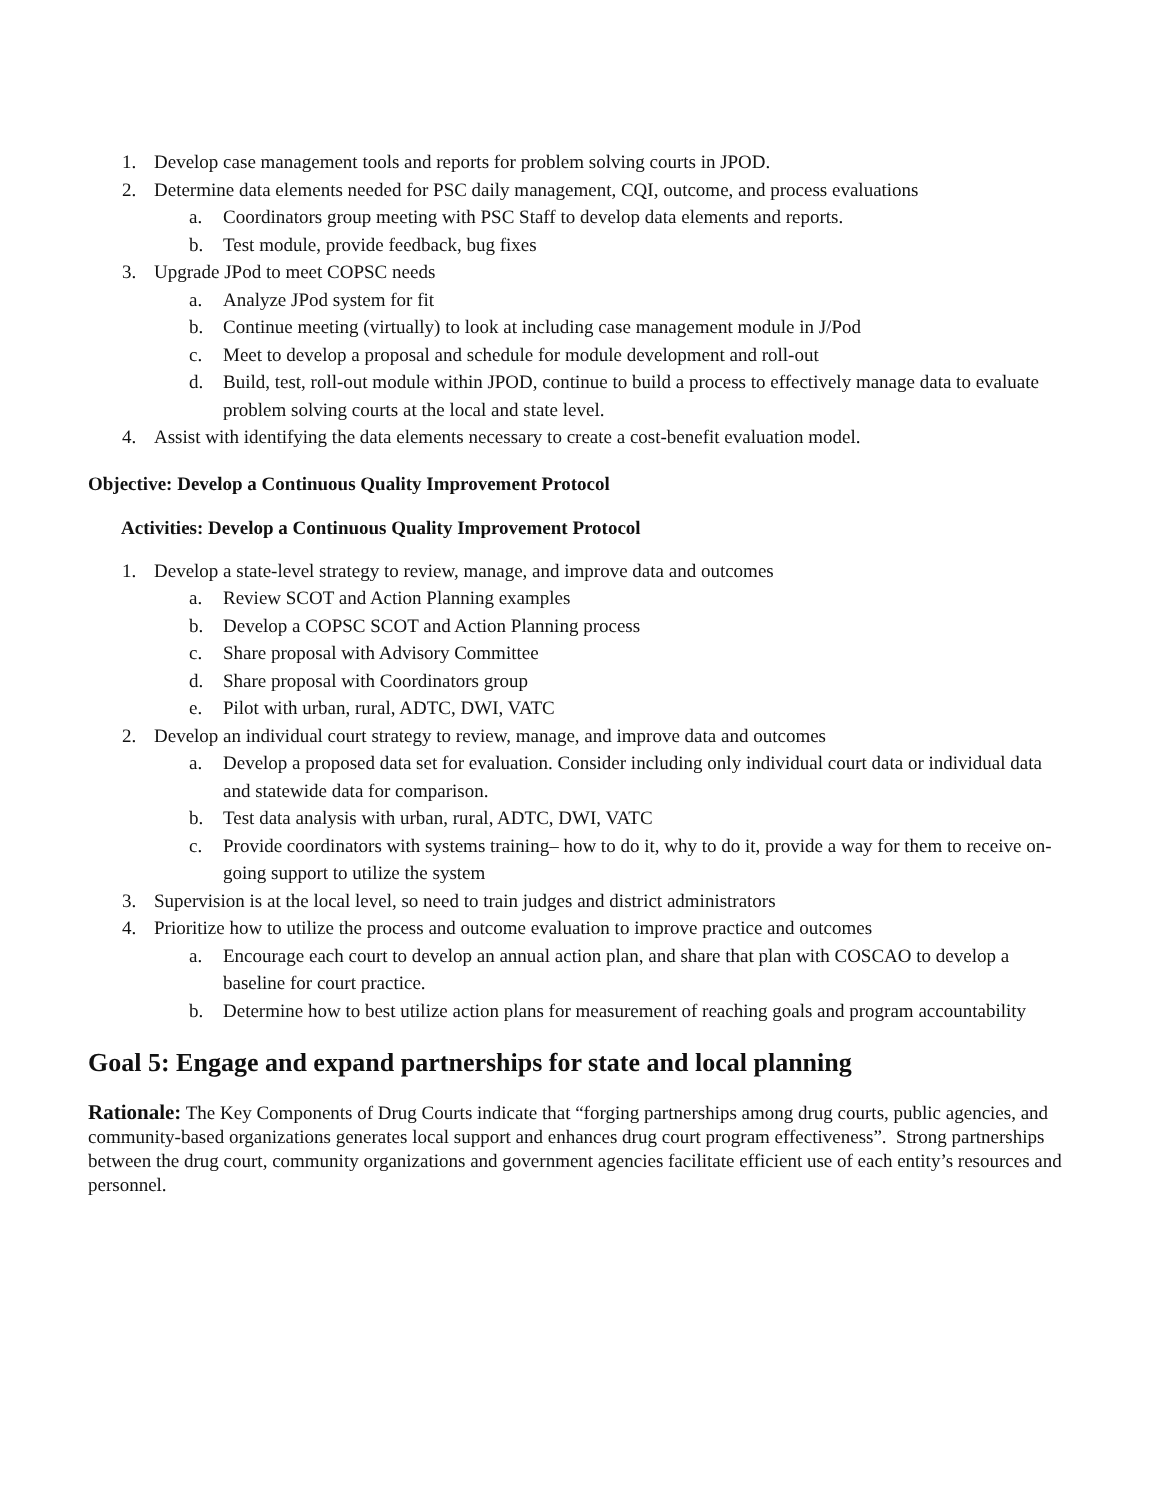1. Develop case management tools and reports for problem solving courts in JPOD.
2. Determine data elements needed for PSC daily management, CQI, outcome, and process evaluations
a. Coordinators group meeting with PSC Staff to develop data elements and reports.
b. Test module, provide feedback, bug fixes
3. Upgrade JPod to meet COPSC needs
a. Analyze JPod system for fit
b. Continue meeting (virtually) to look at including case management module in J/Pod
c. Meet to develop a proposal and schedule for module development and roll-out
d. Build, test, roll-out module within JPOD, continue to build a process to effectively manage data to evaluate problem solving courts at the local and state level.
4. Assist with identifying the data elements necessary to create a cost-benefit evaluation model.
Objective: Develop a Continuous Quality Improvement Protocol
Activities: Develop a Continuous Quality Improvement Protocol
1. Develop a state-level strategy to review, manage, and improve data and outcomes
a. Review SCOT and Action Planning examples
b. Develop a COPSC SCOT and Action Planning process
c. Share proposal with Advisory Committee
d. Share proposal with Coordinators group
e. Pilot with urban, rural, ADTC, DWI, VATC
2. Develop an individual court strategy to review, manage, and improve data and outcomes
a. Develop a proposed data set for evaluation. Consider including only individual court data or individual data and statewide data for comparison.
b. Test data analysis with urban, rural, ADTC, DWI, VATC
c. Provide coordinators with systems training– how to do it, why to do it, provide a way for them to receive on-going support to utilize the system
3. Supervision is at the local level, so need to train judges and district administrators
4. Prioritize how to utilize the process and outcome evaluation to improve practice and outcomes
a. Encourage each court to develop an annual action plan, and share that plan with COSCAO to develop a baseline for court practice.
b. Determine how to best utilize action plans for measurement of reaching goals and program accountability
Goal 5: Engage and expand partnerships for state and local planning
Rationale: The Key Components of Drug Courts indicate that “forging partnerships among drug courts, public agencies, and community-based organizations generates local support and enhances drug court program effectiveness”. Strong partnerships between the drug court, community organizations and government agencies facilitate efficient use of each entity’s resources and personnel.